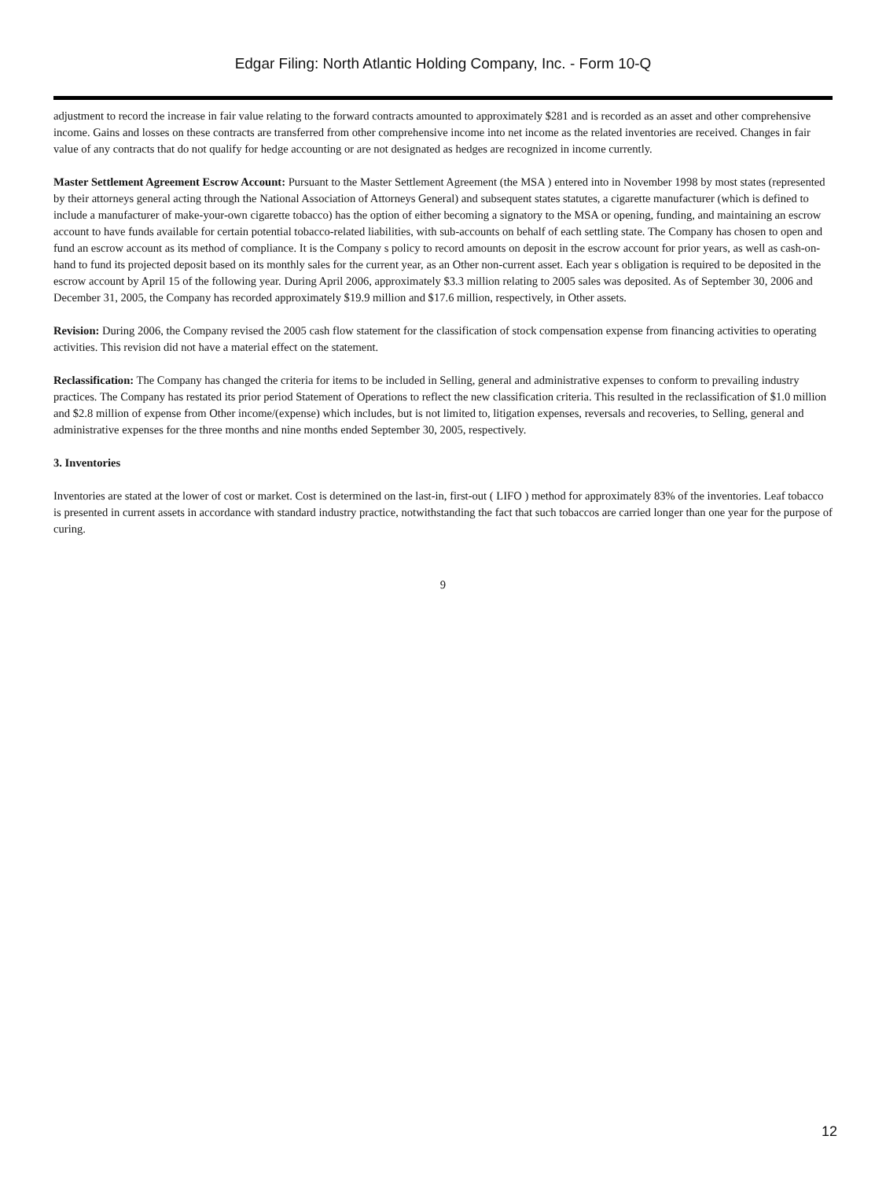Edgar Filing: North Atlantic Holding Company, Inc. - Form 10-Q
adjustment to record the increase in fair value relating to the forward contracts amounted to approximately $281 and is recorded as an asset and other comprehensive income. Gains and losses on these contracts are transferred from other comprehensive income into net income as the related inventories are received. Changes in fair value of any contracts that do not qualify for hedge accounting or are not designated as hedges are recognized in income currently.
Master Settlement Agreement Escrow Account: Pursuant to the Master Settlement Agreement (the MSA ) entered into in November 1998 by most states (represented by their attorneys general acting through the National Association of Attorneys General) and subsequent states statutes, a cigarette manufacturer (which is defined to include a manufacturer of make-your-own cigarette tobacco) has the option of either becoming a signatory to the MSA or opening, funding, and maintaining an escrow account to have funds available for certain potential tobacco-related liabilities, with sub-accounts on behalf of each settling state. The Company has chosen to open and fund an escrow account as its method of compliance. It is the Company s policy to record amounts on deposit in the escrow account for prior years, as well as cash-on-hand to fund its projected deposit based on its monthly sales for the current year, as an Other non-current asset. Each year s obligation is required to be deposited in the escrow account by April 15 of the following year. During April 2006, approximately $3.3 million relating to 2005 sales was deposited. As of September 30, 2006 and December 31, 2005, the Company has recorded approximately $19.9 million and $17.6 million, respectively, in Other assets.
Revision: During 2006, the Company revised the 2005 cash flow statement for the classification of stock compensation expense from financing activities to operating activities. This revision did not have a material effect on the statement.
Reclassification: The Company has changed the criteria for items to be included in Selling, general and administrative expenses to conform to prevailing industry practices. The Company has restated its prior period Statement of Operations to reflect the new classification criteria. This resulted in the reclassification of $1.0 million and $2.8 million of expense from Other income/(expense) which includes, but is not limited to, litigation expenses, reversals and recoveries, to Selling, general and administrative expenses for the three months and nine months ended September 30, 2005, respectively.
3. Inventories
Inventories are stated at the lower of cost or market. Cost is determined on the last-in, first-out ( LIFO ) method for approximately 83% of the inventories. Leaf tobacco is presented in current assets in accordance with standard industry practice, notwithstanding the fact that such tobaccos are carried longer than one year for the purpose of curing.
9
12